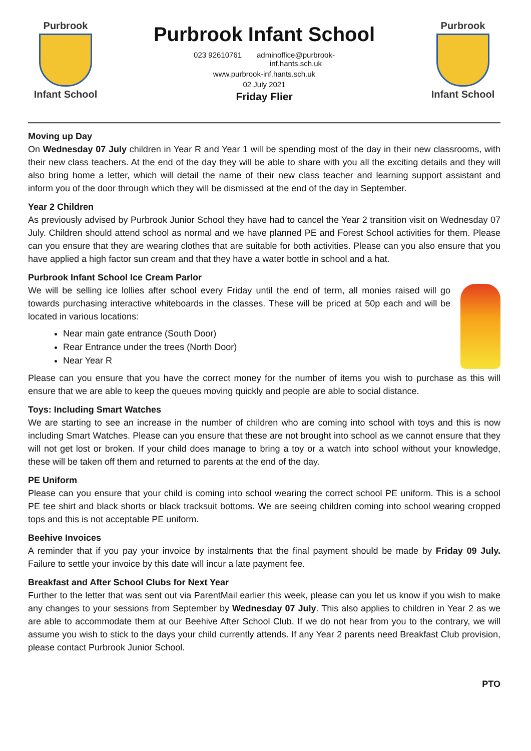Purbrook
Infant School
Purbrook Infant School
023 92610761 adminoffice@purbrook-
inf.hants.sch.uk
www.purbrook-inf.hants.sch.uk
02 July 2021
Friday Flier
Purbrook
Infant School
Moving up Day
On Wednesday 07 July children in Year R and Year 1 will be spending most of the day in their new classrooms, with their new class teachers. At the end of the day they will be able to share with you all the exciting details and they will also bring home a letter, which will detail the name of their new class teacher and learning support assistant and inform you of the door through which they will be dismissed at the end of the day in September.
Year 2 Children
As previously advised by Purbrook Junior School they have had to cancel the Year 2 transition visit on Wednesday 07 July. Children should attend school as normal and we have planned PE and Forest School activities for them. Please can you ensure that they are wearing clothes that are suitable for both activities. Please can you also ensure that you have applied a high factor sun cream and that they have a water bottle in school and a hat.
Purbrook Infant School Ice Cream Parlor
We will be selling ice lollies after school every Friday until the end of term, all monies raised will go towards purchasing interactive whiteboards in the classes. These will be priced at 50p each and will be located in various locations:
Near main gate entrance (South Door)
Rear Entrance under the trees (North Door)
Near Year R
Please can you ensure that you have the correct money for the number of items you wish to purchase as this will ensure that we are able to keep the queues moving quickly and people are able to social distance.
Toys: Including Smart Watches
We are starting to see an increase in the number of children who are coming into school with toys and this is now including Smart Watches. Please can you ensure that these are not brought into school as we cannot ensure that they will not get lost or broken. If your child does manage to bring a toy or a watch into school without your knowledge, these will be taken off them and returned to parents at the end of the day.
PE Uniform
Please can you ensure that your child is coming into school wearing the correct school PE uniform. This is a school PE tee shirt and black shorts or black tracksuit bottoms. We are seeing children coming into school wearing cropped tops and this is not acceptable PE uniform.
Beehive Invoices
A reminder that if you pay your invoice by instalments that the final payment should be made by Friday 09 July. Failure to settle your invoice by this date will incur a late payment fee.
Breakfast and After School Clubs for Next Year
Further to the letter that was sent out via ParentMail earlier this week, please can you let us know if you wish to make any changes to your sessions from September by Wednesday 07 July. This also applies to children in Year 2 as we are able to accommodate them at our Beehive After School Club. If we do not hear from you to the contrary, we will assume you wish to stick to the days your child currently attends. If any Year 2 parents need Breakfast Club provision, please contact Purbrook Junior School.
PTO